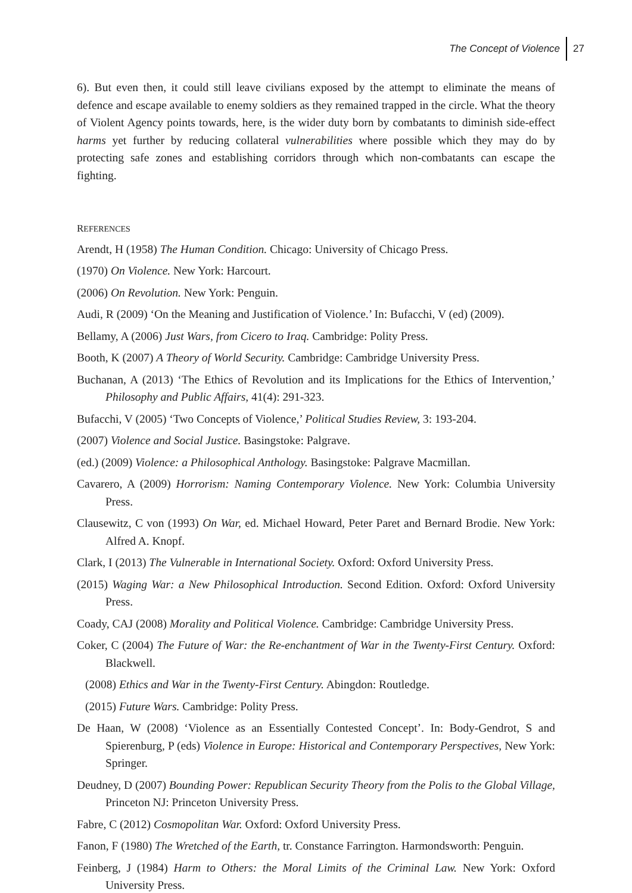The Concept of Violence 27
6). But even then, it could still leave civilians exposed by the attempt to eliminate the means of defence and escape available to enemy soldiers as they remained trapped in the circle. What the theory of Violent Agency points towards, here, is the wider duty born by combatants to diminish side-effect harms yet further by reducing collateral vulnerabilities where possible which they may do by protecting safe zones and establishing corridors through which non-combatants can escape the fighting.
REFERENCES
Arendt, H (1958) The Human Condition. Chicago: University of Chicago Press.
(1970) On Violence. New York: Harcourt.
(2006) On Revolution. New York: Penguin.
Audi, R (2009) ‘On the Meaning and Justification of Violence.’ In: Bufacchi, V (ed) (2009).
Bellamy, A (2006) Just Wars, from Cicero to Iraq. Cambridge: Polity Press.
Booth, K (2007) A Theory of World Security. Cambridge: Cambridge University Press.
Buchanan, A (2013) ‘The Ethics of Revolution and its Implications for the Ethics of Intervention,’ Philosophy and Public Affairs, 41(4): 291-323.
Bufacchi, V (2005) ‘Two Concepts of Violence,’ Political Studies Review, 3: 193-204.
(2007) Violence and Social Justice. Basingstoke: Palgrave.
(ed.) (2009) Violence: a Philosophical Anthology. Basingstoke: Palgrave Macmillan.
Cavarero, A (2009) Horrorism: Naming Contemporary Violence. New York: Columbia University Press.
Clausewitz, C von (1993) On War, ed. Michael Howard, Peter Paret and Bernard Brodie. New York: Alfred A. Knopf.
Clark, I (2013) The Vulnerable in International Society. Oxford: Oxford University Press.
(2015) Waging War: a New Philosophical Introduction. Second Edition. Oxford: Oxford University Press.
Coady, CAJ (2008) Morality and Political Violence. Cambridge: Cambridge University Press.
Coker, C (2004) The Future of War: the Re-enchantment of War in the Twenty-First Century. Oxford: Blackwell.
(2008) Ethics and War in the Twenty-First Century. Abingdon: Routledge.
(2015) Future Wars. Cambridge: Polity Press.
De Haan, W (2008) ‘Violence as an Essentially Contested Concept’. In: Body-Gendrot, S and Spierenburg, P (eds) Violence in Europe: Historical and Contemporary Perspectives, New York: Springer.
Deudney, D (2007) Bounding Power: Republican Security Theory from the Polis to the Global Village, Princeton NJ: Princeton University Press.
Fabre, C (2012) Cosmopolitan War. Oxford: Oxford University Press.
Fanon, F (1980) The Wretched of the Earth, tr. Constance Farrington. Harmondsworth: Penguin.
Feinberg, J (1984) Harm to Others: the Moral Limits of the Criminal Law. New York: Oxford University Press.